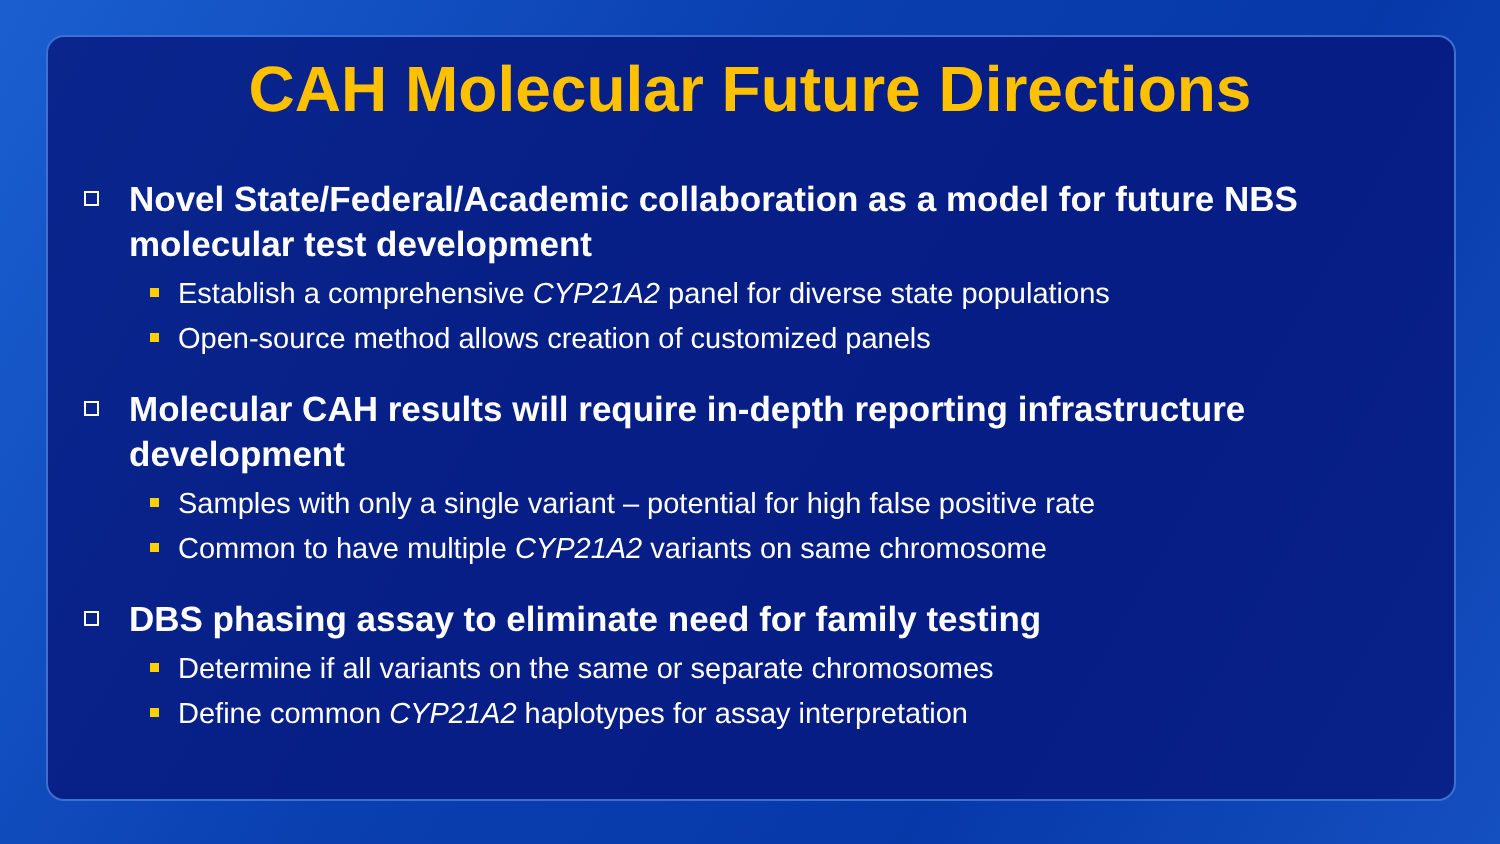CAH Molecular Future Directions
Novel State/Federal/Academic collaboration as a model for future NBS molecular test development
Establish a comprehensive CYP21A2 panel for diverse state populations
Open-source method allows creation of customized panels
Molecular CAH results will require in-depth reporting infrastructure development
Samples with only a single variant – potential for high false positive rate
Common to have multiple CYP21A2 variants on same chromosome
DBS phasing assay to eliminate need for family testing
Determine if all variants on the same or separate chromosomes
Define common CYP21A2 haplotypes for assay interpretation